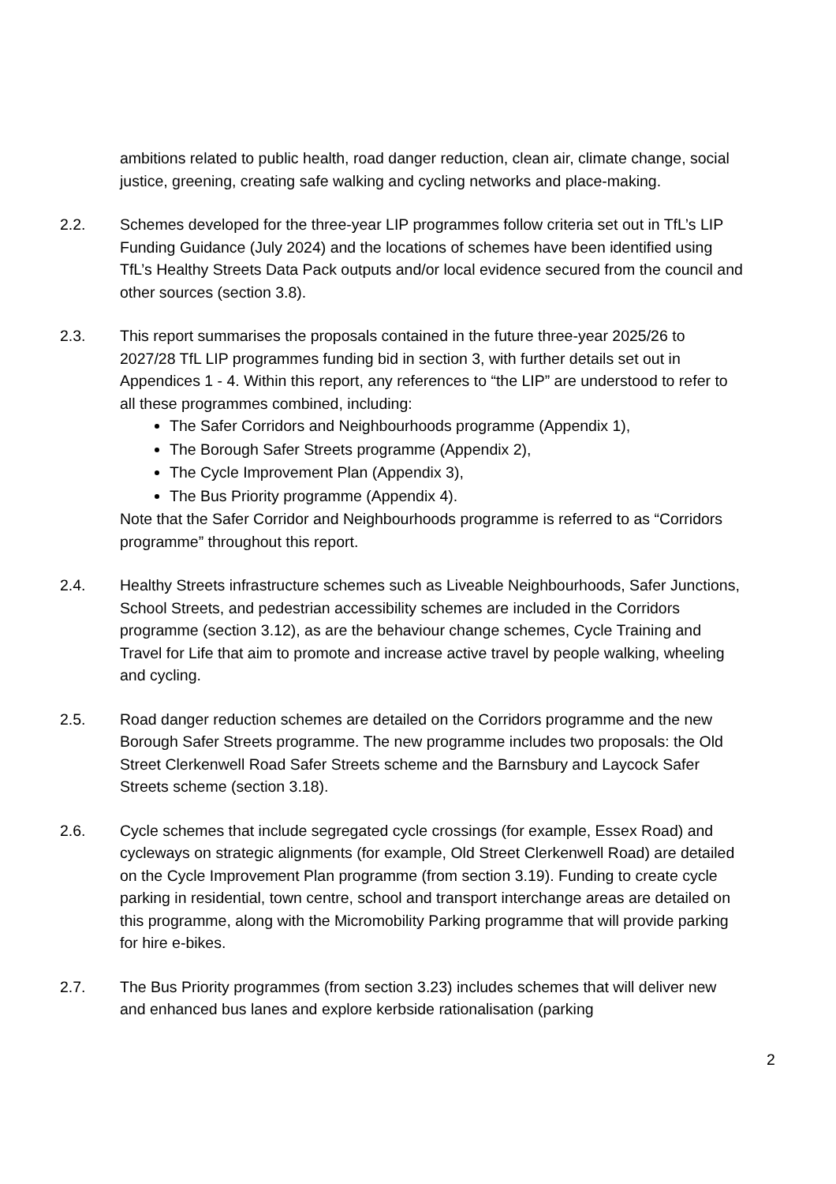ambitions related to public health, road danger reduction, clean air, climate change, social justice, greening, creating safe walking and cycling networks and place-making.
2.2. Schemes developed for the three-year LIP programmes follow criteria set out in TfL’s LIP Funding Guidance (July 2024) and the locations of schemes have been identified using TfL’s Healthy Streets Data Pack outputs and/or local evidence secured from the council and other sources (section 3.8).
2.3. This report summarises the proposals contained in the future three-year 2025/26 to 2027/28 TfL LIP programmes funding bid in section 3, with further details set out in Appendices 1 - 4. Within this report, any references to “the LIP” are understood to refer to all these programmes combined, including:
The Safer Corridors and Neighbourhoods programme (Appendix 1),
The Borough Safer Streets programme (Appendix 2),
The Cycle Improvement Plan (Appendix 3),
The Bus Priority programme (Appendix 4).
Note that the Safer Corridor and Neighbourhoods programme is referred to as “Corridors programme” throughout this report.
2.4. Healthy Streets infrastructure schemes such as Liveable Neighbourhoods, Safer Junctions, School Streets, and pedestrian accessibility schemes are included in the Corridors programme (section 3.12), as are the behaviour change schemes, Cycle Training and Travel for Life that aim to promote and increase active travel by people walking, wheeling and cycling.
2.5. Road danger reduction schemes are detailed on the Corridors programme and the new Borough Safer Streets programme. The new programme includes two proposals: the Old Street Clerkenwell Road Safer Streets scheme and the Barnsbury and Laycock Safer Streets scheme (section 3.18).
2.6. Cycle schemes that include segregated cycle crossings (for example, Essex Road) and cycleways on strategic alignments (for example, Old Street Clerkenwell Road) are detailed on the Cycle Improvement Plan programme (from section 3.19). Funding to create cycle parking in residential, town centre, school and transport interchange areas are detailed on this programme, along with the Micromobility Parking programme that will provide parking for hire e-bikes.
2.7. The Bus Priority programmes (from section 3.23) includes schemes that will deliver new and enhanced bus lanes and explore kerbside rationalisation (parking
2